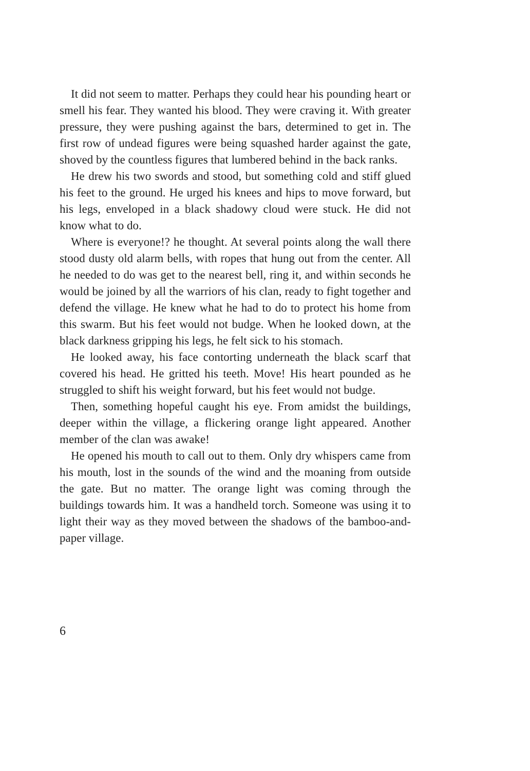It did not seem to matter. Perhaps they could hear his pounding heart or smell his fear. They wanted his blood. They were craving it. With greater pressure, they were pushing against the bars, determined to get in. The first row of undead figures were being squashed harder against the gate, shoved by the countless figures that lumbered behind in the back ranks.
He drew his two swords and stood, but something cold and stiff glued his feet to the ground. He urged his knees and hips to move forward, but his legs, enveloped in a black shadowy cloud were stuck. He did not know what to do.
Where is everyone!? he thought. At several points along the wall there stood dusty old alarm bells, with ropes that hung out from the center. All he needed to do was get to the nearest bell, ring it, and within seconds he would be joined by all the warriors of his clan, ready to fight together and defend the village. He knew what he had to do to protect his home from this swarm. But his feet would not budge. When he looked down, at the black darkness gripping his legs, he felt sick to his stomach.
He looked away, his face contorting underneath the black scarf that covered his head. He gritted his teeth. Move! His heart pounded as he struggled to shift his weight forward, but his feet would not budge.
Then, something hopeful caught his eye. From amidst the buildings, deeper within the village, a flickering orange light appeared. Another member of the clan was awake!
He opened his mouth to call out to them. Only dry whispers came from his mouth, lost in the sounds of the wind and the moaning from outside the gate. But no matter. The orange light was coming through the buildings towards him. It was a handheld torch. Someone was using it to light their way as they moved between the shadows of the bamboo-and-paper village.
6